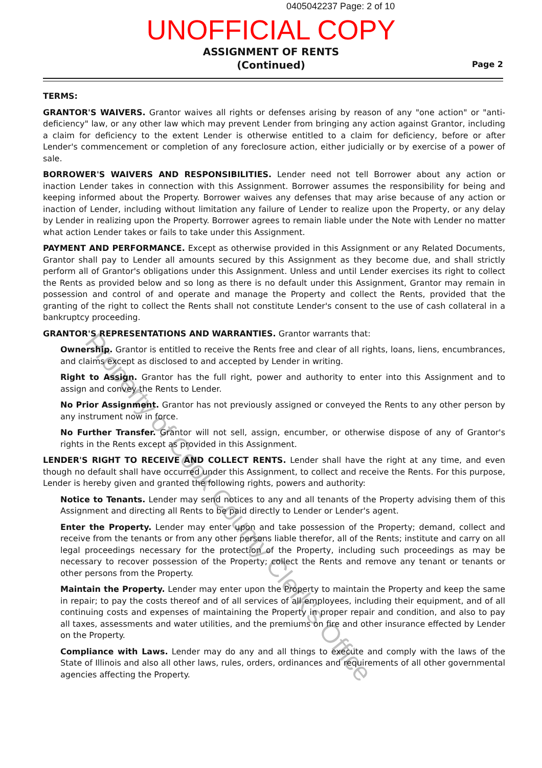0405042237 Page: 2 of 10
UNOFFICIAL COPY
ASSIGNMENT OF RENTS
(Continued)
Page 2
TERMS:
GRANTOR'S WAIVERS. Grantor waives all rights or defenses arising by reason of any "one action" or "anti-deficiency" law, or any other law which may prevent Lender from bringing any action against Grantor, including a claim for deficiency to the extent Lender is otherwise entitled to a claim for deficiency, before or after Lender's commencement or completion of any foreclosure action, either judicially or by exercise of a power of sale.
BORROWER'S WAIVERS AND RESPONSIBILITIES. Lender need not tell Borrower about any action or inaction Lender takes in connection with this Assignment. Borrower assumes the responsibility for being and keeping informed about the Property. Borrower waives any defenses that may arise because of any action or inaction of Lender, including without limitation any failure of Lender to realize upon the Property, or any delay by Lender in realizing upon the Property. Borrower agrees to remain liable under the Note with Lender no matter what action Lender takes or fails to take under this Assignment.
PAYMENT AND PERFORMANCE. Except as otherwise provided in this Assignment or any Related Documents, Grantor shall pay to Lender all amounts secured by this Assignment as they become due, and shall strictly perform all of Grantor's obligations under this Assignment. Unless and until Lender exercises its right to collect the Rents as provided below and so long as there is no default under this Assignment, Grantor may remain in possession and control of and operate and manage the Property and collect the Rents, provided that the granting of the right to collect the Rents shall not constitute Lender's consent to the use of cash collateral in a bankruptcy proceeding.
GRANTOR'S REPRESENTATIONS AND WARRANTIES. Grantor warrants that:
Ownership. Grantor is entitled to receive the Rents free and clear of all rights, loans, liens, encumbrances, and claims except as disclosed to and accepted by Lender in writing.
Right to Assign. Grantor has the full right, power and authority to enter into this Assignment and to assign and convey the Rents to Lender.
No Prior Assignment. Grantor has not previously assigned or conveyed the Rents to any other person by any instrument now in force.
No Further Transfer. Grantor will not sell, assign, encumber, or otherwise dispose of any of Grantor's rights in the Rents except as provided in this Assignment.
LENDER'S RIGHT TO RECEIVE AND COLLECT RENTS. Lender shall have the right at any time, and even though no default shall have occurred under this Assignment, to collect and receive the Rents. For this purpose, Lender is hereby given and granted the following rights, powers and authority:
Notice to Tenants. Lender may send notices to any and all tenants of the Property advising them of this Assignment and directing all Rents to be paid directly to Lender or Lender's agent.
Enter the Property. Lender may enter upon and take possession of the Property; demand, collect and receive from the tenants or from any other persons liable therefor, all of the Rents; institute and carry on all legal proceedings necessary for the protection of the Property, including such proceedings as may be necessary to recover possession of the Property; collect the Rents and remove any tenant or tenants or other persons from the Property.
Maintain the Property. Lender may enter upon the Property to maintain the Property and keep the same in repair; to pay the costs thereof and of all services of all employees, including their equipment, and of all continuing costs and expenses of maintaining the Property in proper repair and condition, and also to pay all taxes, assessments and water utilities, and the premiums on fire and other insurance effected by Lender on the Property.
Compliance with Laws. Lender may do any and all things to execute and comply with the laws of the State of Illinois and also all other laws, rules, orders, ordinances and requirements of all other governmental agencies affecting the Property.
Property of Cook County Clerk's Office